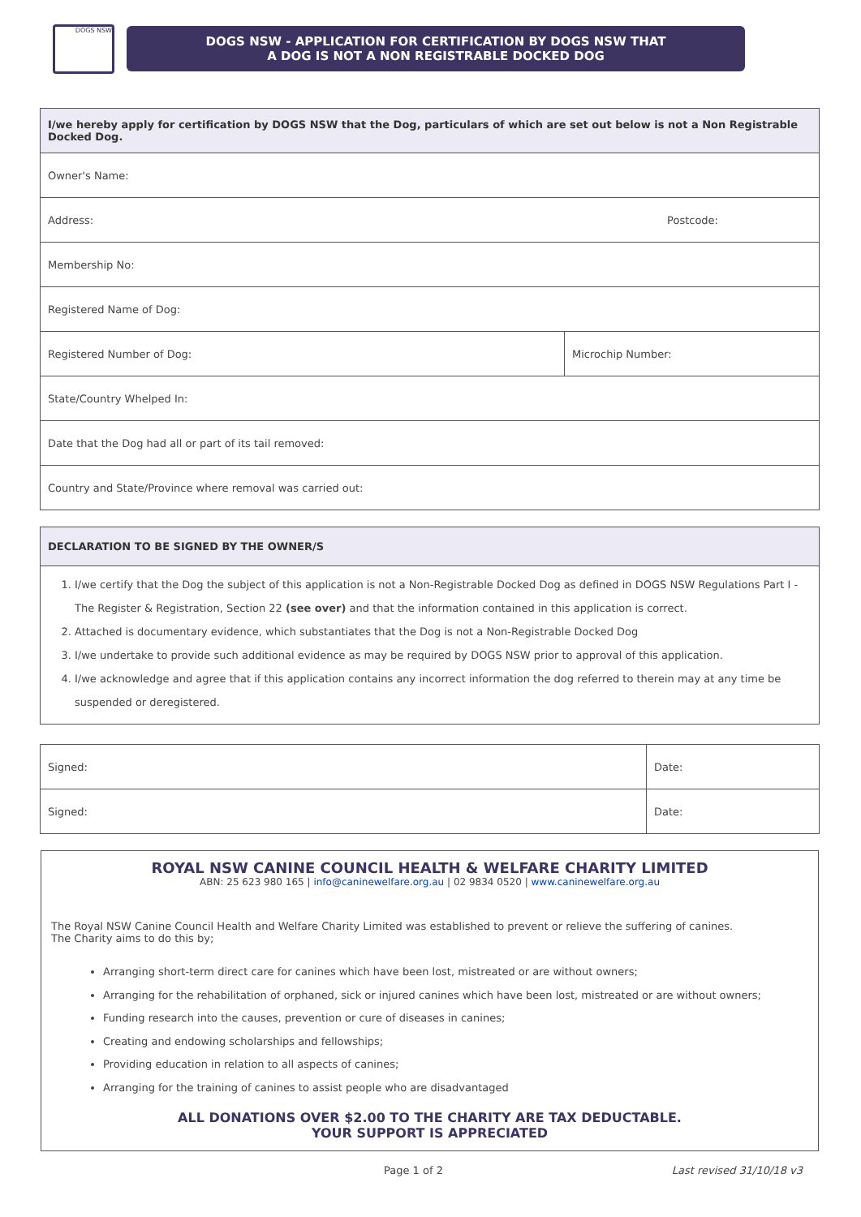DOGS NSW
DOGS NSW - APPLICATION FOR CERTIFICATION BY DOGS NSW THAT
A DOG IS NOT A NON REGISTRABLE DOCKED DOG
| I/we hereby apply for certification by DOGS NSW that the Dog, particulars of which are set out below is not a Non Registrable Docked Dog. | |
| --- | --- |
| Owner's Name: | |
| Address: Postcode: | |
| Membership No: | |
| Registered Name of Dog: | |
| Registered Number of Dog: | Microchip Number: |
| State/Country Whelped In: | |
| Date that the Dog had all or part of its tail removed: | |
| Country and State/Province where removal was carried out: | |
DECLARATION TO BE SIGNED BY THE OWNER/S
1. I/we certify that the Dog the subject of this application is not a Non-Registrable Docked Dog as defined in DOGS NSW Regulations Part I - The Register & Registration, Section 22 (see over) and that the information contained in this application is correct.
2. Attached is documentary evidence, which substantiates that the Dog is not a Non-Registrable Docked Dog
3. I/we undertake to provide such additional evidence as may be required by DOGS NSW prior to approval of this application.
4. I/we acknowledge and agree that if this application contains any incorrect information the dog referred to therein may at any time be suspended or deregistered.
| Signed: | Date: |
| Signed: | Date: |
ROYAL NSW CANINE COUNCIL HEALTH & WELFARE CHARITY LIMITED
ABN: 25 623 980 165 | info@caninewelfare.org.au | 02 9834 0520 | www.caninewelfare.org.au
The Royal NSW Canine Council Health and Welfare Charity Limited was established to prevent or relieve the suffering of canines.
The Charity aims to do this by;
Arranging short-term direct care for canines which have been lost, mistreated or are without owners;
Arranging for the rehabilitation of orphaned, sick or injured canines which have been lost, mistreated or are without owners;
Funding research into the causes, prevention or cure of diseases in canines;
Creating and endowing scholarships and fellowships;
Providing education in relation to all aspects of canines;
Arranging for the training of canines to assist people who are disadvantaged
ALL DONATIONS OVER $2.00 TO THE CHARITY ARE TAX DEDUCTABLE.
YOUR SUPPORT IS APPRECIATED
Page 1 of 2 Last revised 31/10/18 v3